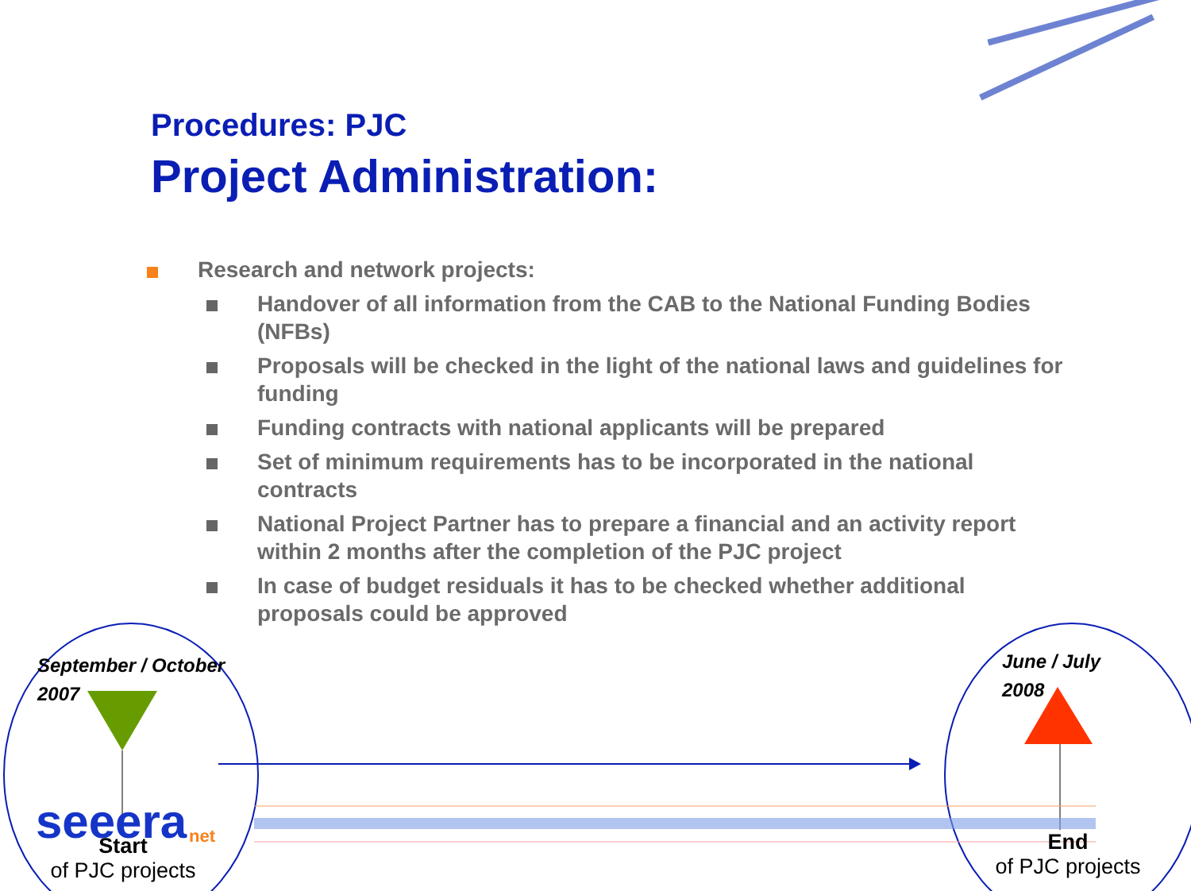seeera
net
Procedures: PJC
Project Administration:
Research and network projects:
Handover of all information from the CAB to the National Funding Bodies (NFBs)
Proposals will be checked in the light of the national laws and guidelines for funding
Funding contracts with national applicants will be prepared
Set of minimum requirements has to be incorporated in the national contracts
National Project Partner has to prepare a financial and an activity report within 2 months after the completion of the PJC project
In case of budget residuals it has to be checked whether additional proposals could be approved
September / October
2007
June / July
2008
Start
of PJC projects
End
of PJC projects